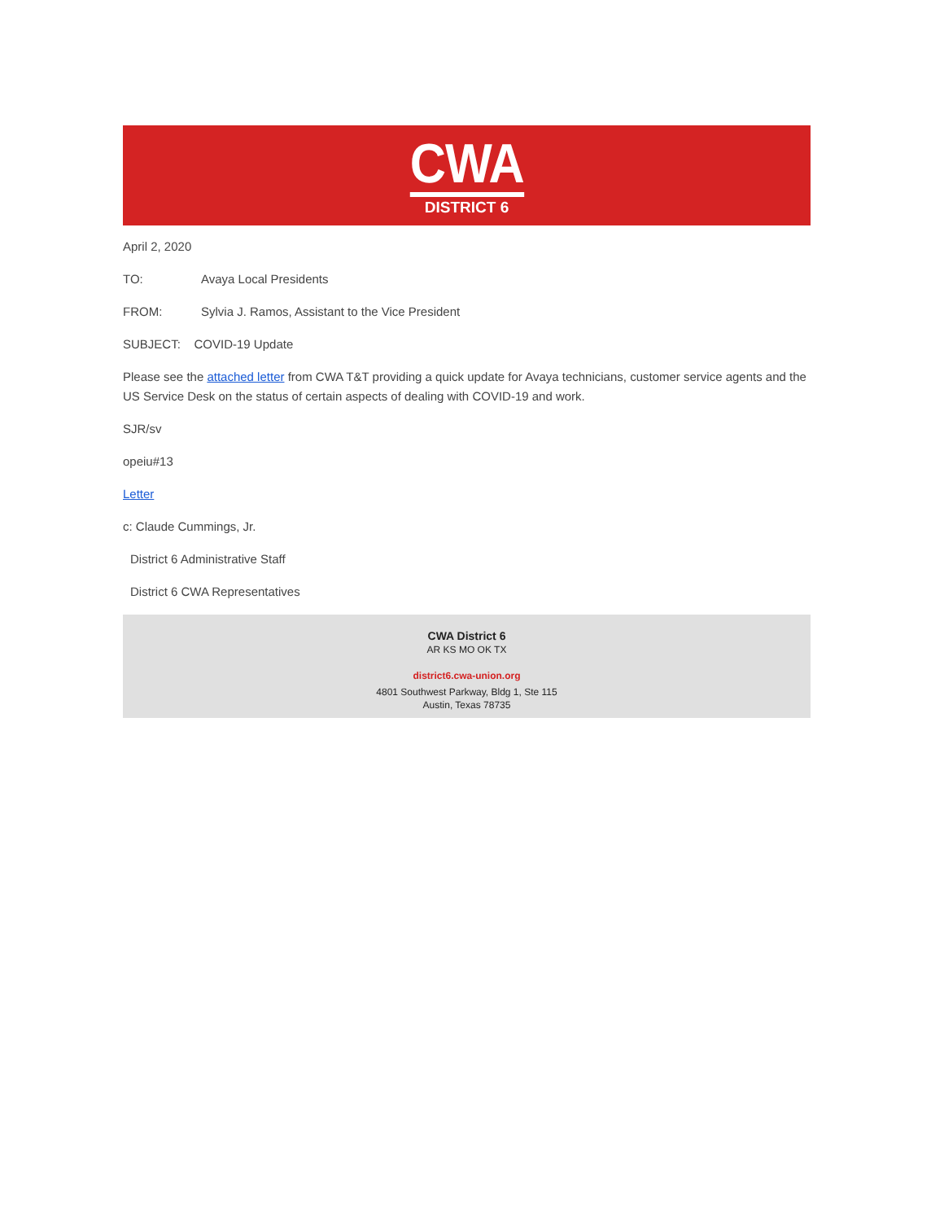CWA
DISTRICT 6
April 2, 2020
TO: Avaya Local Presidents
FROM: Sylvia J. Ramos, Assistant to the Vice President
SUBJECT: COVID-19 Update
Please see the attached letter from CWA T&T providing a quick update for Avaya technicians, customer service agents and the US Service Desk on the status of certain aspects of dealing with COVID-19 and work.
SJR/sv
opeiu#13
Letter
c: Claude Cummings, Jr.
District 6 Administrative Staff
District 6 CWA Representatives
CWA District 6
AR KS MO OK TX
district6.cwa-union.org
4801 Southwest Parkway, Bldg 1, Ste 115
Austin, Texas 78735